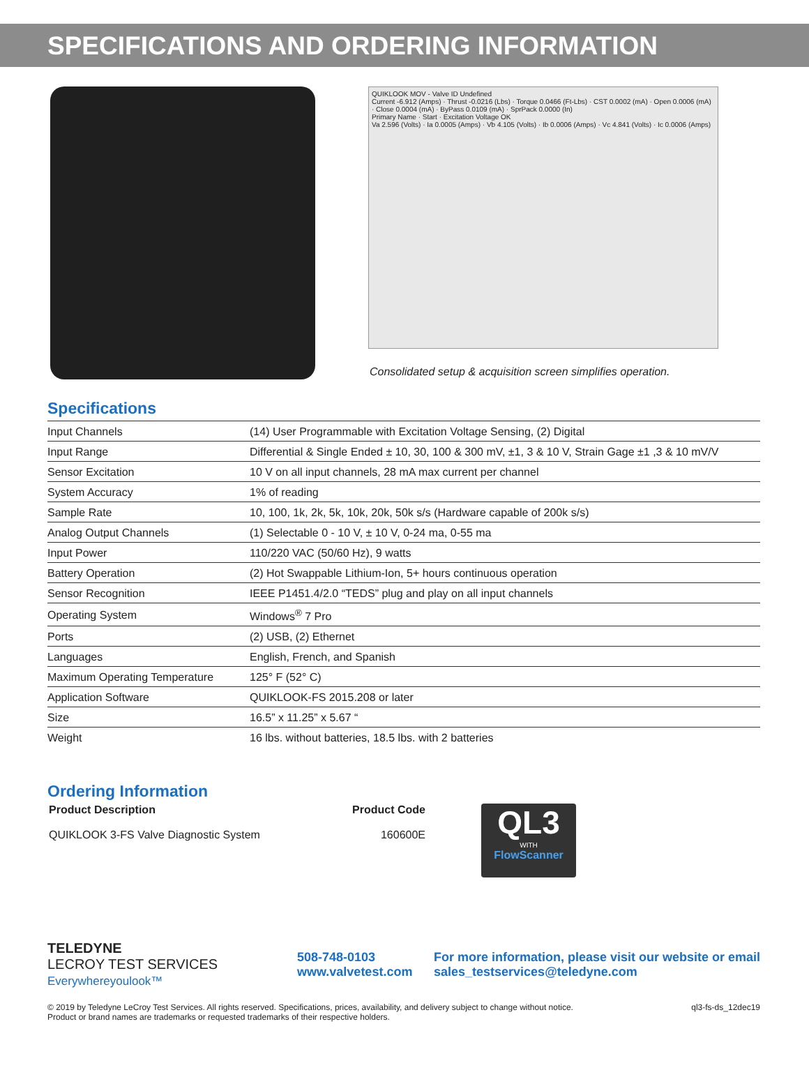SPECIFICATIONS AND ORDERING INFORMATION
QUIKLOOK MOV - Valve ID Undefined
Current -6.912 (Amps) · Thrust -0.0216 (Lbs) · Torque 0.0466 (Ft-Lbs) · CST 0.0002 (mA) · Open 0.0006 (mA) · Close 0.0004 (mA) · ByPass 0.0109 (mA) · SprPack 0.0000 (In)
Primary Name · Start · Excitation Voltage OK
Va 2.596 (Volts) · Ia 0.0005 (Amps) · Vb 4.105 (Volts) · Ib 0.0006 (Amps) · Vc 4.841 (Volts) · Ic 0.0006 (Amps)
Consolidated setup & acquisition screen simplifies operation.
Specifications
| Input Channels | (14) User Programmable with Excitation Voltage Sensing, (2) Digital |
| Input Range | Differential & Single Ended ± 10, 30, 100 & 300 mV, ±1, 3 & 10 V, Strain Gage ±1 ,3 & 10 mV/V |
| Sensor Excitation | 10 V on all input channels, 28 mA max current per channel |
| System Accuracy | 1% of reading |
| Sample Rate | 10, 100, 1k, 2k, 5k, 10k, 20k, 50k s/s (Hardware capable of 200k s/s) |
| Analog Output Channels | (1) Selectable 0 - 10 V, ± 10 V, 0-24 ma, 0-55 ma |
| Input Power | 110/220 VAC (50/60 Hz), 9 watts |
| Battery Operation | (2) Hot Swappable Lithium-Ion, 5+ hours continuous operation |
| Sensor Recognition | IEEE P1451.4/2.0 “TEDS” plug and play on all input channels |
| Operating System | Windows<sup>®</sup> 7 Pro |
| Ports | (2) USB, (2) Ethernet |
| Languages | English, French, and Spanish |
| Maximum Operating Temperature | 125° F (52° C) |
| Application Software | QUIKLOOK-FS 2015.208 or later |
| Size | 16.5” x 11.25” x 5.67 “ |
| Weight | 16 lbs. without batteries, 18.5 lbs. with 2 batteries |
Ordering Information
Product Description
QUIKLOOK 3-FS Valve Diagnostic System
Product Code
160600E
QL3
WITH
FlowScanner
TELEDYNE
LECROY TEST SERVICES
Everywhereyoulook™
508-748-0103
www.valvetest.com
For more information, please visit our website or email
sales_testservices@teledyne.com
© 2019 by Teledyne LeCroy Test Services. All rights reserved. Specifications, prices, availability, and delivery subject to change without notice.
Product or brand names are trademarks or requested trademarks of their respective holders.
ql3-fs-ds_12dec19